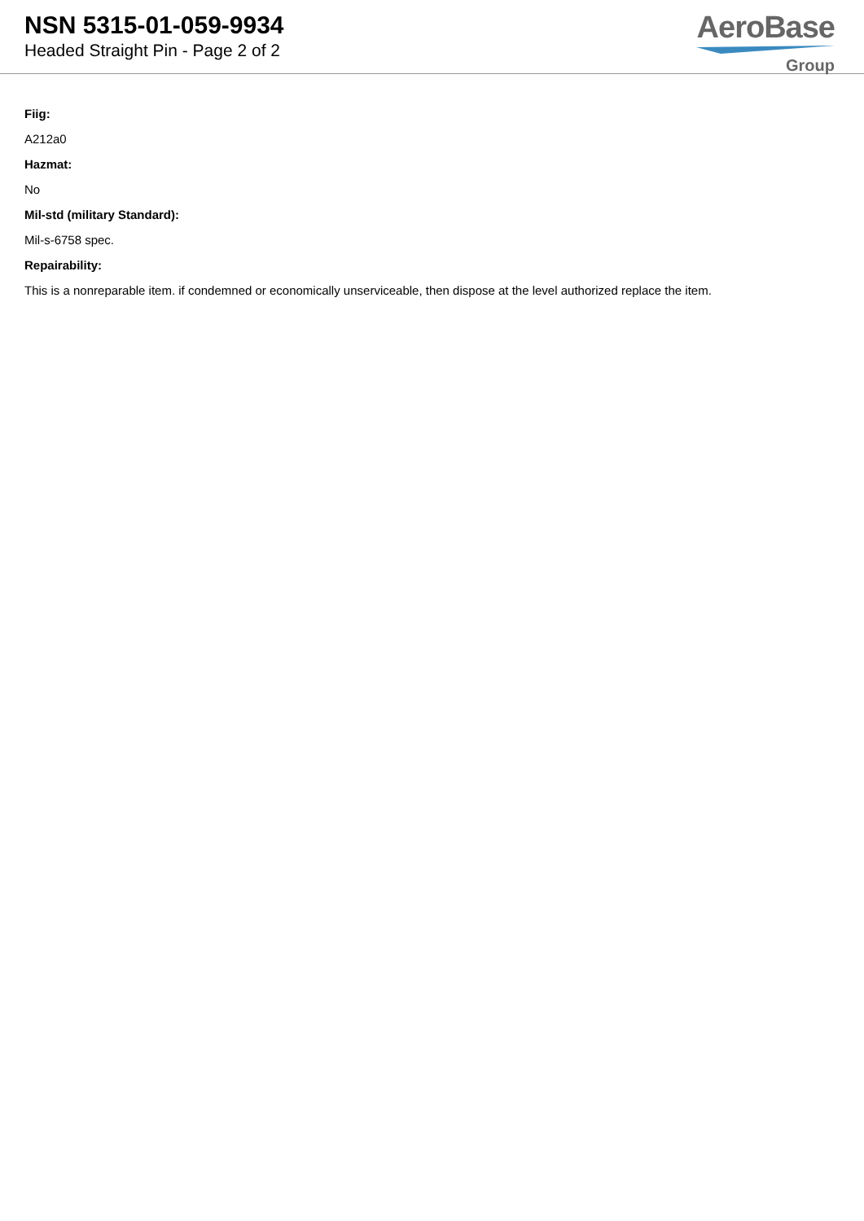NSN 5315-01-059-9934
Headed Straight Pin - Page 2 of 2
AeroBase
Group
Fiig:
A212a0
Hazmat:
No
Mil-std (military Standard):
Mil-s-6758 spec.
Repairability:
This is a nonreparable item. if condemned or economically unserviceable, then dispose at the level authorized replace the item.